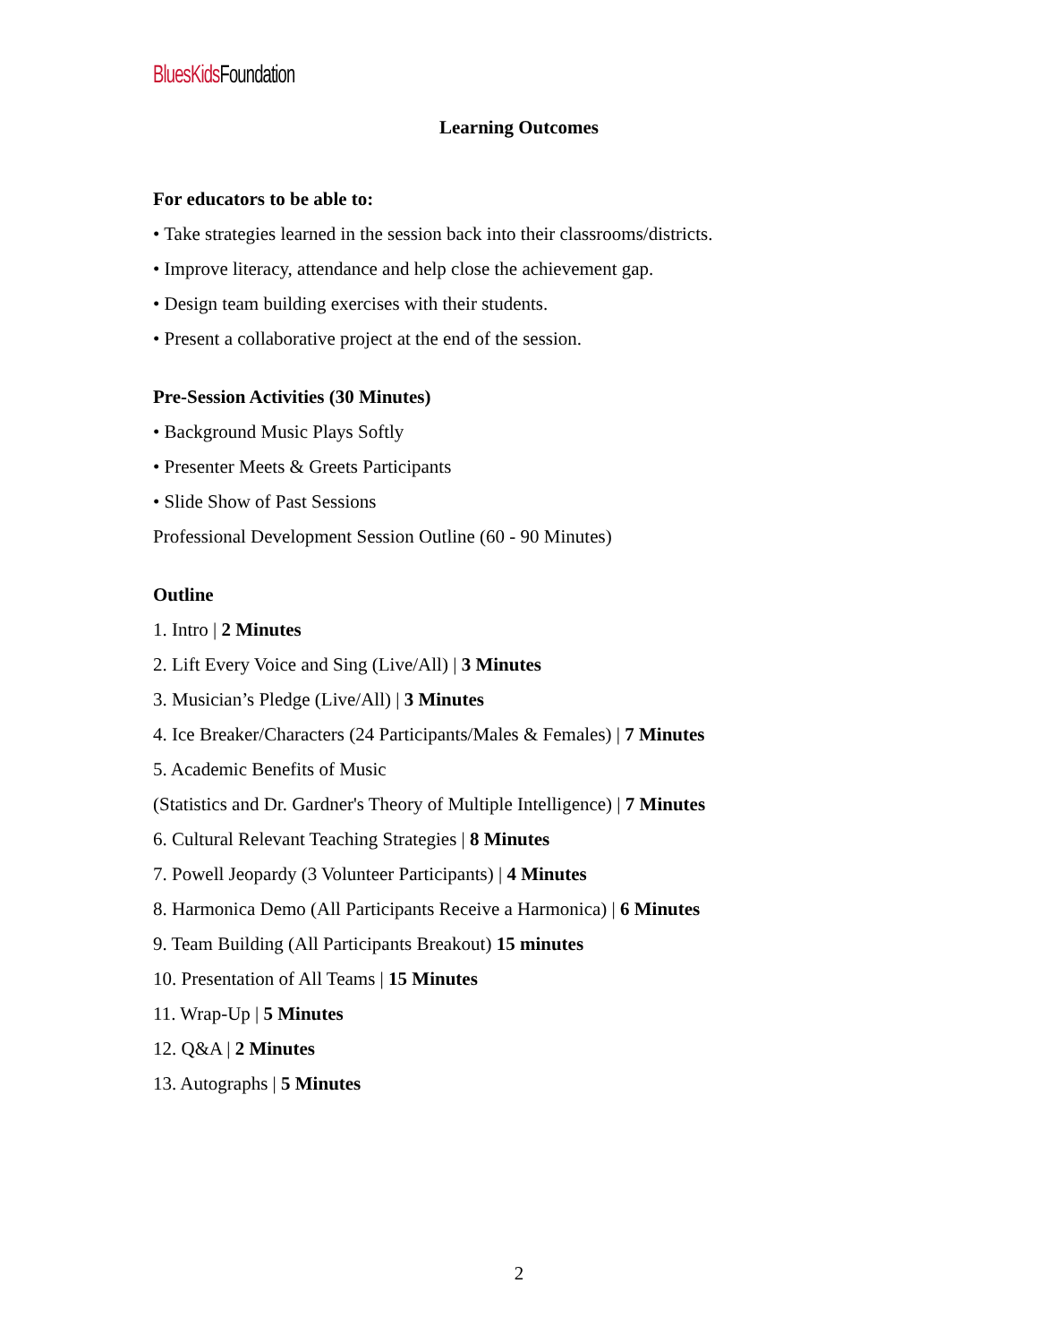BluesKids Foundation
Learning Outcomes
For educators to be able to:
• Take strategies learned in the session back into their classrooms/districts.
• Improve literacy, attendance and help close the achievement gap.
• Design team building exercises with their students.
• Present a collaborative project at the end of the session.
Pre-Session Activities (30 Minutes)
• Background Music Plays Softly
• Presenter Meets & Greets Participants
• Slide Show of Past Sessions
Professional Development Session Outline (60 - 90 Minutes)
Outline
1. Intro | 2 Minutes
2. Lift Every Voice and Sing (Live/All) | 3 Minutes
3. Musician’s Pledge (Live/All) | 3 Minutes
4. Ice Breaker/Characters (24 Participants/Males & Females) | 7 Minutes
5. Academic Benefits of Music
(Statistics and Dr. Gardner's Theory of Multiple Intelligence) | 7 Minutes
6. Cultural Relevant Teaching Strategies | 8 Minutes
7. Powell Jeopardy (3 Volunteer Participants) | 4 Minutes
8. Harmonica Demo (All Participants Receive a Harmonica) | 6 Minutes
9. Team Building (All Participants Breakout) 15 minutes
10. Presentation of All Teams | 15 Minutes
11. Wrap-Up | 5 Minutes
12. Q&A | 2 Minutes
13. Autographs | 5 Minutes
2